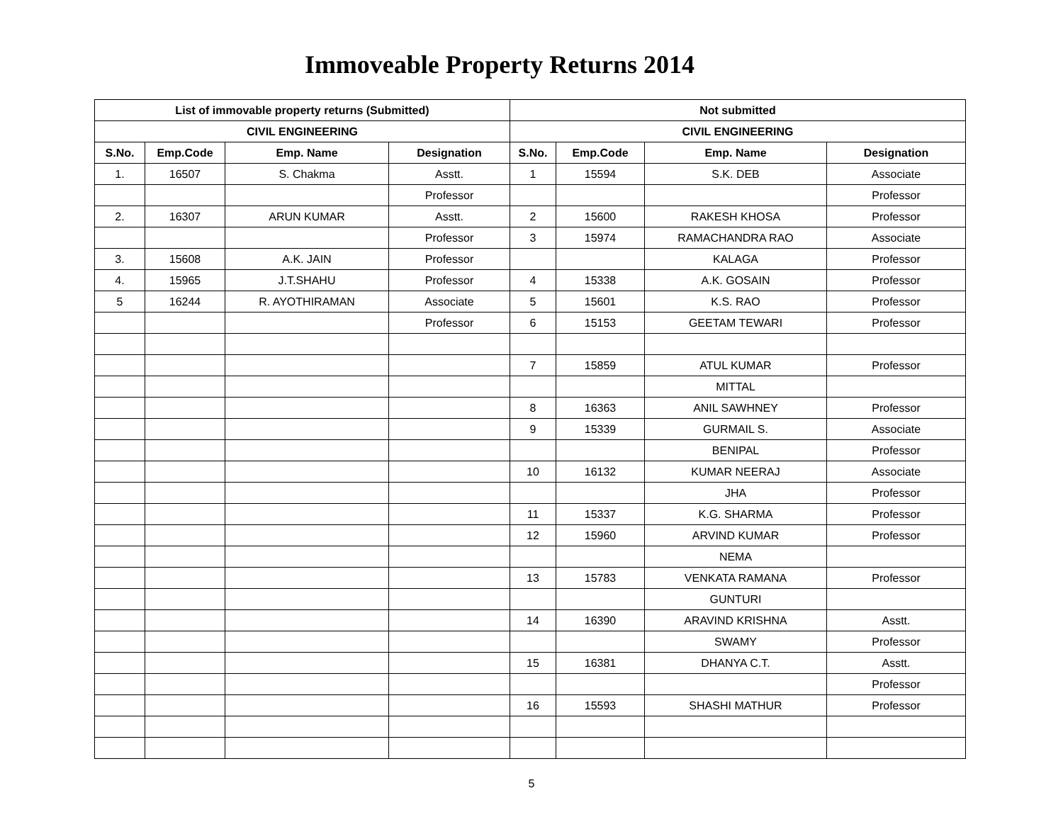Immoveable Property Returns 2014
| List of immovable property returns (Submitted) | | | | Not submitted | | | |
| --- | --- | --- | --- | --- | --- | --- | --- |
| CIVIL ENGINEERING | | | | CIVIL ENGINEERING | | | |
| S.No. | Emp.Code | Emp. Name | Designation | S.No. | Emp.Code | Emp. Name | Designation |
| 1. | 16507 | S. Chakma | Asstt. | 1 | 15594 | S.K. DEB | Associate |
| | | | Professor | | | | Professor |
| 2. | 16307 | ARUN KUMAR | Asstt. | 2 | 15600 | RAKESH KHOSA | Professor |
| | | | Professor | 3 | 15974 | RAMACHANDRA RAO | Associate |
| 3. | 15608 | A.K. JAIN | Professor | | | KALAGA | Professor |
| 4. | 15965 | J.T.SHAHU | Professor | 4 | 15338 | A.K. GOSAIN | Professor |
| 5 | 16244 | R. AYOTHIRAMAN | Associate | 5 | 15601 | K.S. RAO | Professor |
| | | | Professor | 6 | 15153 | GEETAM TEWARI | Professor |
| | | | | 7 | 15859 | ATUL KUMAR | Professor |
| | | | | | | MITTAL | |
| | | | | 8 | 16363 | ANIL SAWHNEY | Professor |
| | | | | 9 | 15339 | GURMAIL S. | Associate |
| | | | | | | BENIPAL | Professor |
| | | | | 10 | 16132 | KUMAR NEERAJ | Associate |
| | | | | | | JHA | Professor |
| | | | | 11 | 15337 | K.G. SHARMA | Professor |
| | | | | 12 | 15960 | ARVIND KUMAR | Professor |
| | | | | | | NEMA | |
| | | | | 13 | 15783 | VENKATA RAMANA | Professor |
| | | | | | | GUNTURI | |
| | | | | 14 | 16390 | ARAVIND KRISHNA | Asstt. |
| | | | | | | SWAMY | Professor |
| | | | | 15 | 16381 | DHANYA C.T. | Asstt. |
| | | | | | | | Professor |
| | | | | 16 | 15593 | SHASHI MATHUR | Professor |
5